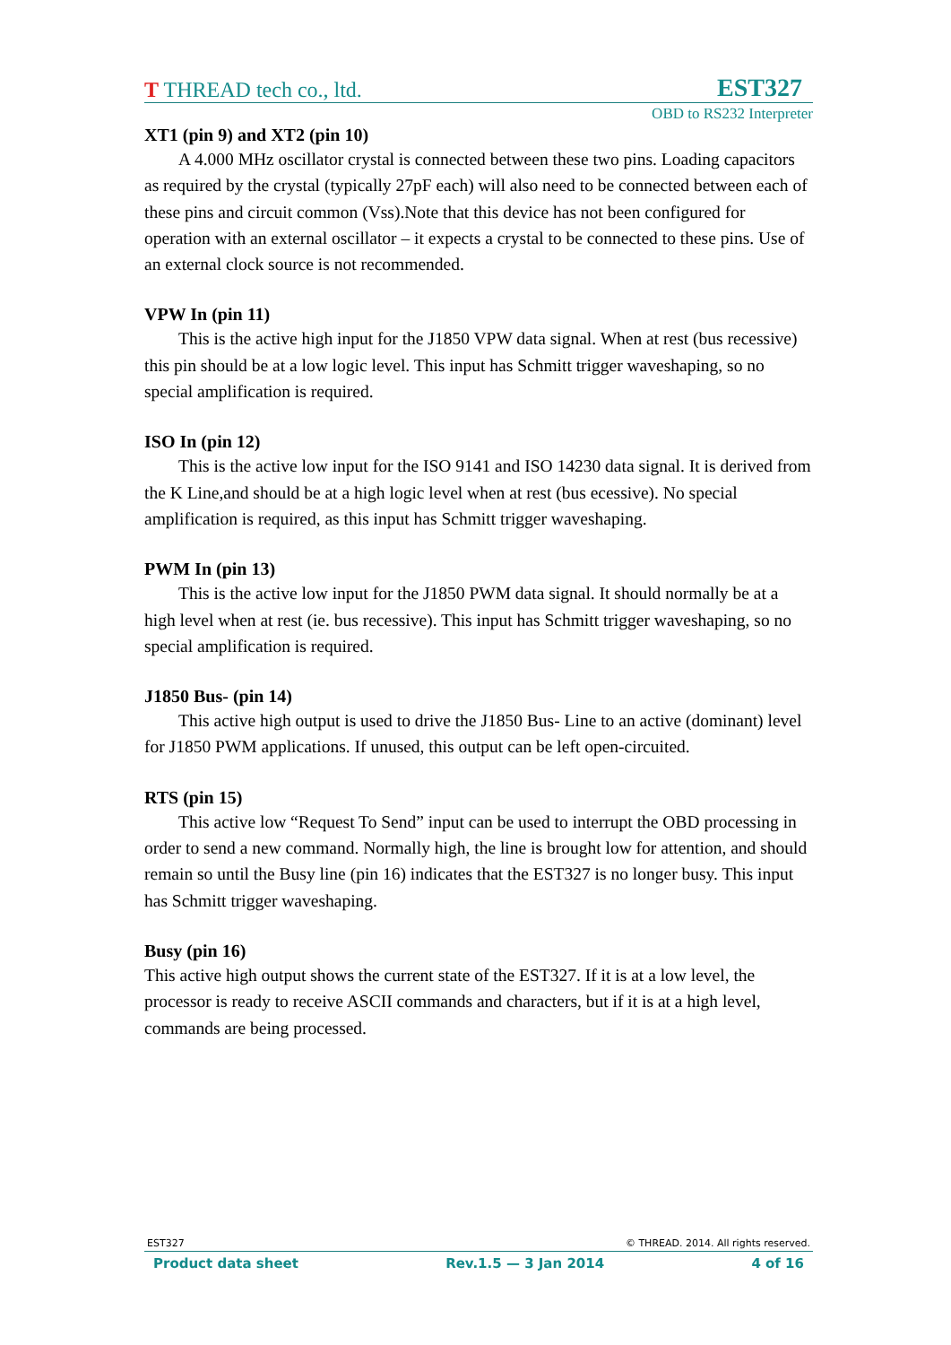T THREAD tech co., ltd. EST327
OBD to RS232 Interpreter
XT1 (pin 9) and XT2 (pin 10)
A 4.000 MHz oscillator crystal is connected between these two pins. Loading capacitors as required by the crystal (typically 27pF each) will also need to be connected between each of these pins and circuit common (Vss).Note that this device has not been configured for operation with an external oscillator – it expects a crystal to be connected to these pins. Use of an external clock source is not recommended.
VPW In (pin 11)
This is the active high input for the J1850 VPW data signal. When at rest (bus recessive) this pin should be at a low logic level. This input has Schmitt trigger waveshaping, so no special amplification is required.
ISO In (pin 12)
This is the active low input for the ISO 9141 and ISO 14230 data signal. It is derived from the K Line,and should be at a high logic level when at rest (bus ecessive). No special amplification is required, as this input has Schmitt trigger waveshaping.
PWM In (pin 13)
This is the active low input for the J1850 PWM data signal. It should normally be at a high level when at rest (ie. bus recessive). This input has Schmitt trigger waveshaping, so no special amplification is required.
J1850 Bus- (pin 14)
This active high output is used to drive the J1850 Bus- Line to an active (dominant) level for J1850 PWM applications. If unused, this output can be left open-circuited.
RTS (pin 15)
This active low “Request To Send” input can be used to interrupt the OBD processing in order to send a new command. Normally high, the line is brought low for attention, and should remain so until the Busy line (pin 16) indicates that the EST327 is no longer busy. This input has Schmitt trigger waveshaping.
Busy (pin 16)
This active high output shows the current state of the EST327. If it is at a low level, the processor is ready to receive ASCII commands and characters, but if it is at a high level, commands are being processed.
EST327 © THREAD. 2014. All rights reserved.
Product data sheet Rev.1.5 — 3 Jan 2014 4 of 16